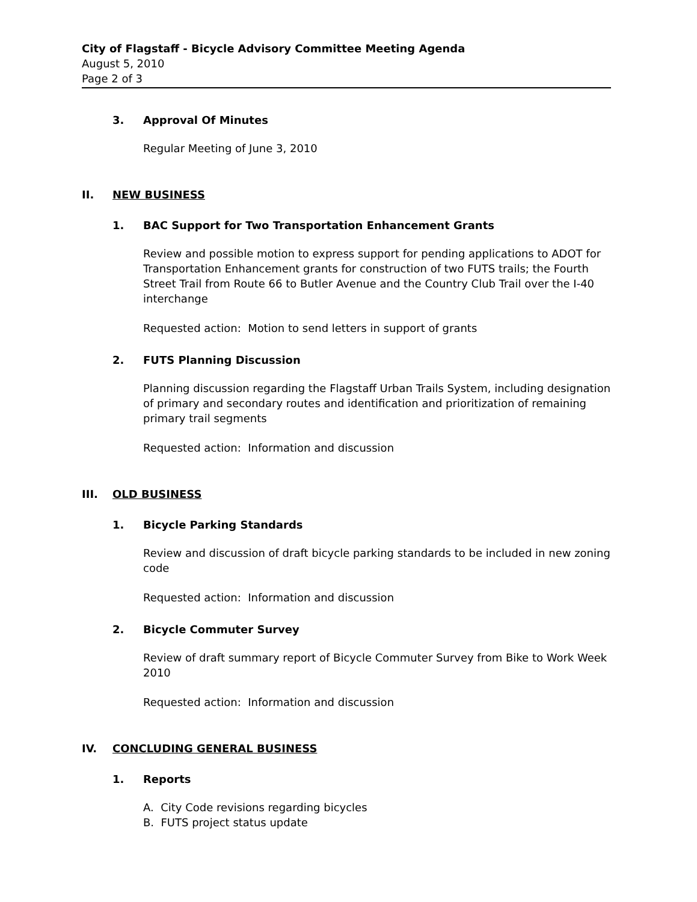City of Flagstaff - Bicycle Advisory Committee Meeting Agenda
August 5, 2010
Page 2 of 3
3. Approval Of Minutes
Regular Meeting of June 3, 2010
II. NEW BUSINESS
1. BAC Support for Two Transportation Enhancement Grants
Review and possible motion to express support for pending applications to ADOT for Transportation Enhancement grants for construction of two FUTS trails; the Fourth Street Trail from Route 66 to Butler Avenue and the Country Club Trail over the I-40 interchange
Requested action: Motion to send letters in support of grants
2. FUTS Planning Discussion
Planning discussion regarding the Flagstaff Urban Trails System, including designation of primary and secondary routes and identification and prioritization of remaining primary trail segments
Requested action: Information and discussion
III. OLD BUSINESS
1. Bicycle Parking Standards
Review and discussion of draft bicycle parking standards to be included in new zoning code
Requested action: Information and discussion
2. Bicycle Commuter Survey
Review of draft summary report of Bicycle Commuter Survey from Bike to Work Week 2010
Requested action: Information and discussion
IV. CONCLUDING GENERAL BUSINESS
1. Reports
A. City Code revisions regarding bicycles
B. FUTS project status update